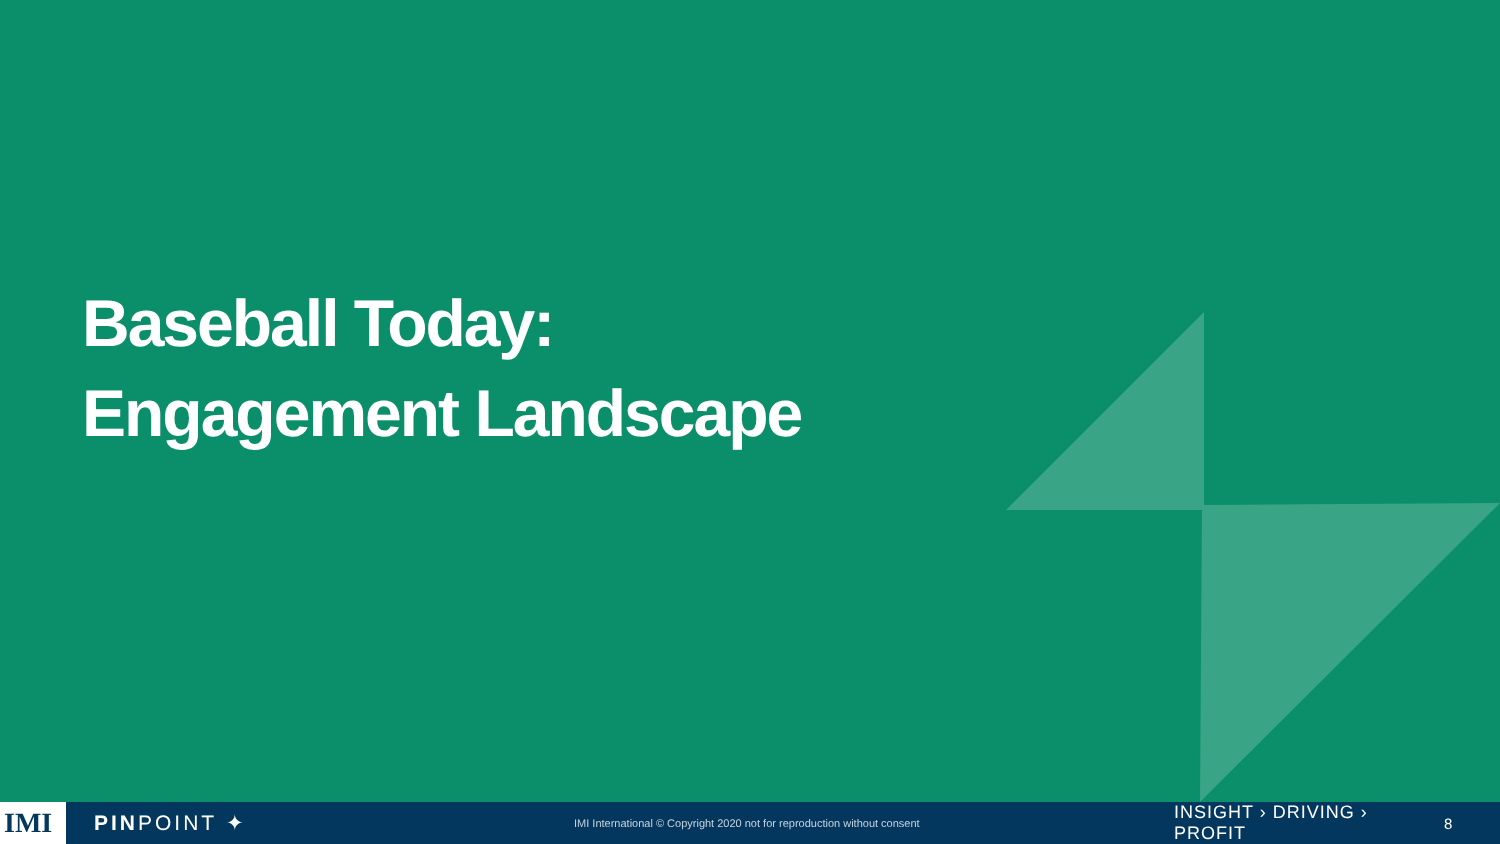Baseball Today:
Engagement Landscape
IMI
PINPOINT ✦
IMI International © Copyright 2020 not for reproduction without consent
INSIGHT › DRIVING › PROFIT
8